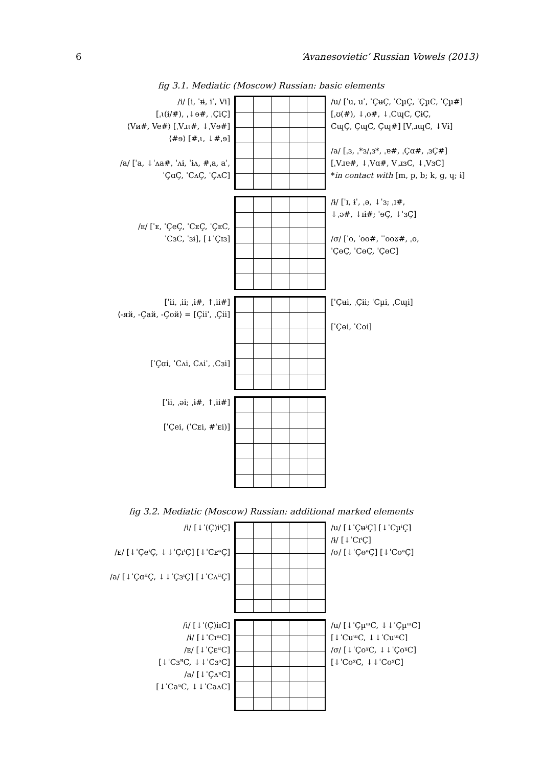6 ‘Avanesovietic’ Russian Vowels (2013)
fig 3.1. Mediatic (Moscow) Russian: basic elements
/i/ [i, ˈɪɨ̶, iˈ, Vi]
[ˌɩ(ɨ/#), ˌ↓ɘ#, ˌÇiÇ]
⟨Vи#, Ve#⟩ [ˌVɹɩ#, ↓ˌVɘ#]
⟨#ɘ⟩ [#ˌɩ, ↓#ˌɘ]
/a/ [ˈa, ↓ˈʌa#, ˈʌɨ, ˈɨʌ, #ˌa, aˈ,
ˈÇɑÇ, ˈCʌÇ, ˈÇʌC]
/u/ [ˈu, uˈ, ˈÇʉÇ, ˈCµÇ, ˈÇµC, ˈÇµ#]
[ˌʊ(#), ↓ˌo#, ↓ˌCɰC, ÇɨÇ,
CɰÇ, ÇɰC, Çɰ#] [VˌɹɰC, ↓Vɨ]
/a/ [ˌɜ, ˌ*ɜ/ˌɜ*, ˌɐ#, ˌÇɑ#, ˌɜÇ#]
[ˌVɹɐ#, ↓ˌVɑ#, VˌɹɜC, ↓ˌVɜC]
*in contact with [m, p, b; k, g, ɥ; ɨ]
/ᴇ/ [ˈᴇ, ˈÇeÇ, ˈCᴇÇ, ˈÇᴇC,
ˈCɜC, ˈɜɨ], [↓ˈÇɪɜ]
/ɨ/ [ˈɪ, ɨˈ, ˌə, ↓ˈɜ; ˌɪ#,
↓ˌə#, ↓ɪɨ#; ˈɘÇ, ↓ˈɜÇ]
/σ/ [ˈo, ˈoo#, ˈˈooɤ#, ˌo,
ˈÇɵÇ, ˈCɵÇ, ˈÇɵC]
[ˈii, ˌii; ˌi#, ↑ˌii#]
⟨-яй, -Çай, -Çой⟩ = [Çiiˈ, ˌÇii]
[ˈÇɑi, ˈCʌi, Cʌiˈ, ˌCɜi]
[ˈÇʉi, ˌÇɨi; ˈCµi, ˌCɰi]
[ˈÇɵi, ˈCoi]
[ˈɨi, ˌəi; ˌɨ#, ↑ˌɨi#]
[ˈÇei, (ˈCᴇi, #ˈᴇi)]
fig 3.2. Mediatic (Moscow) Russian: additional marked elements
/i/ [↓ˈ(Ç)iⁱÇ]
/ᴇ/ [↓ˈÇeⁱÇ, ↓↓ˈÇɪⁱÇ] [↓ˈCᴇᵊÇ]
/a/ [↓ˈÇɑᴲÇ, ↓↓ˈÇɜⁱÇ] [↓ˈCʌᴲÇ]
/u/ [↓ˈÇʉⁱÇ] [↓ˈCµⁱÇ]
/ɨ/ [↓ˈCɪⁱÇ]
/σ/ [↓ˈÇɵᵊÇ] [↓ˈCoᵊÇ]
/i/ [↓ˈ(Ç)iɪC]
/ɨ/ [↓ˈCɪᵚC]
/ᴇ/ [↓ˈÇᴇᴲC]
[↓ˈCɜᴲC, ↓↓ˈCɜᵌC]
/a/ [↓ˈÇʌᵄC]
[↓ˈCaᵄC, ↓↓ˈCaᴧC]
/u/ [↓ˈÇµᵚC, ↓↓ˈÇµᵚC]
[↓ˈCuᵚC, ↓↓ˈCuᵚC]
/σ/ [↓ˈÇoˠC, ↓↓ˈÇoˠC]
[↓ˈCoˠC, ↓↓ˈCoˠC]